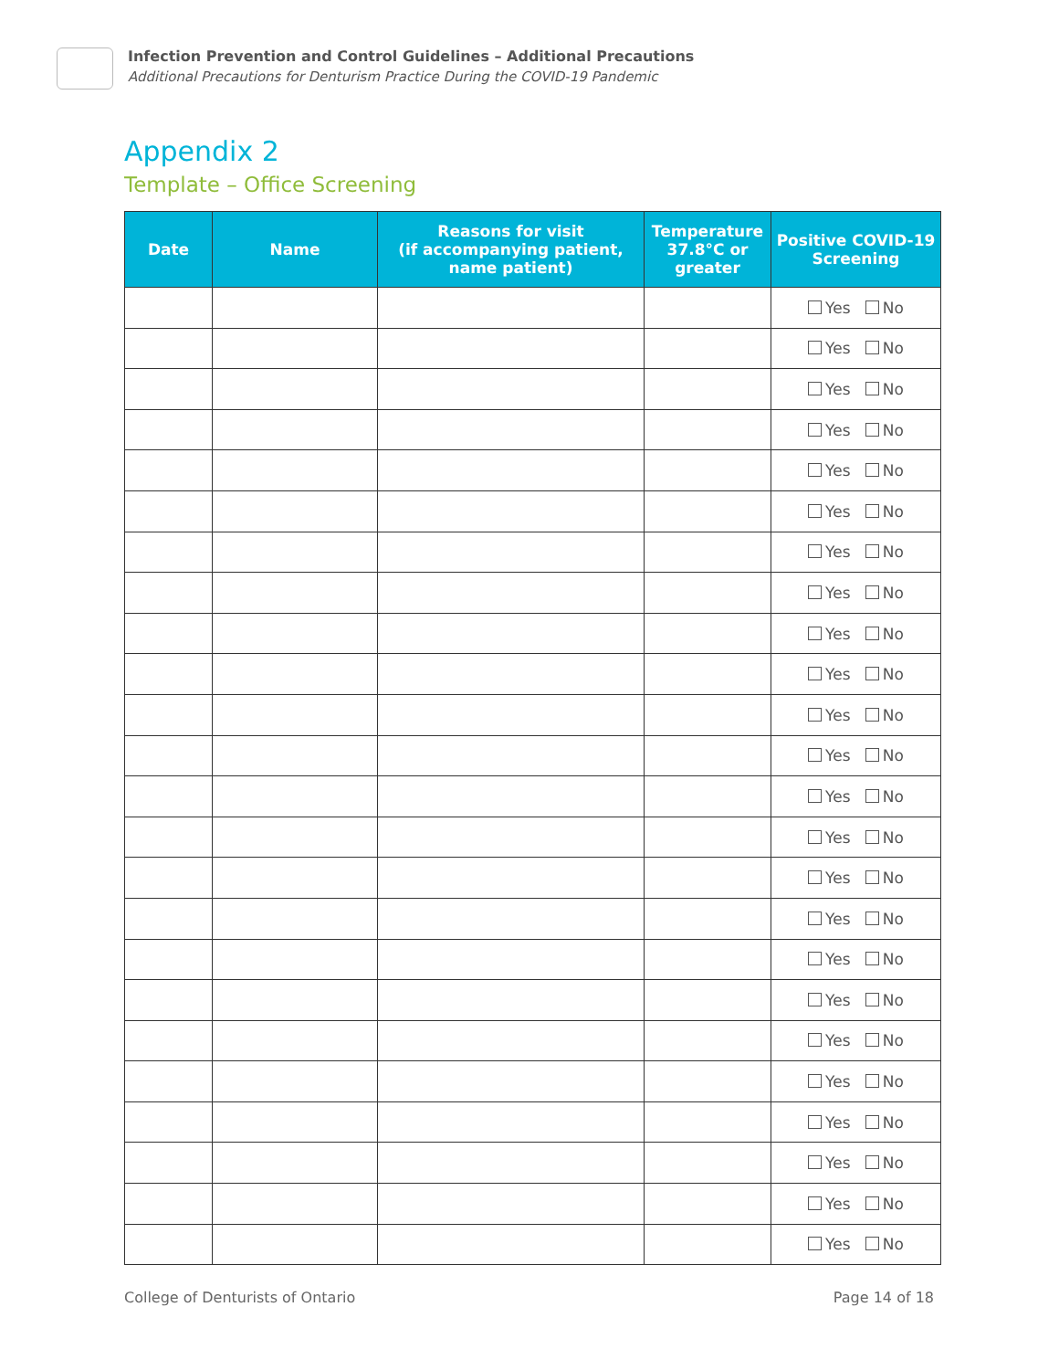Infection Prevention and Control Guidelines – Additional Precautions
Additional Precautions for Denturism Practice During the COVID-19 Pandemic
Appendix 2
Template – Office Screening
| Date | Name | Reasons for visit (if accompanying patient, name patient) | Temperature 37.8°C or greater | Positive COVID-19 Screening |
| --- | --- | --- | --- | --- |
| | | | | Yes No |
| | | | | Yes No |
| | | | | Yes No |
| | | | | Yes No |
| | | | | Yes No |
| | | | | Yes No |
| | | | | Yes No |
| | | | | Yes No |
| | | | | Yes No |
| | | | | Yes No |
| | | | | Yes No |
| | | | | Yes No |
| | | | | Yes No |
| | | | | Yes No |
| | | | | Yes No |
| | | | | Yes No |
| | | | | Yes No |
| | | | | Yes No |
| | | | | Yes No |
| | | | | Yes No |
| | | | | Yes No |
| | | | | Yes No |
| | | | | Yes No |
| | | | | Yes No |
College of Denturists of Ontario Page 14 of 18